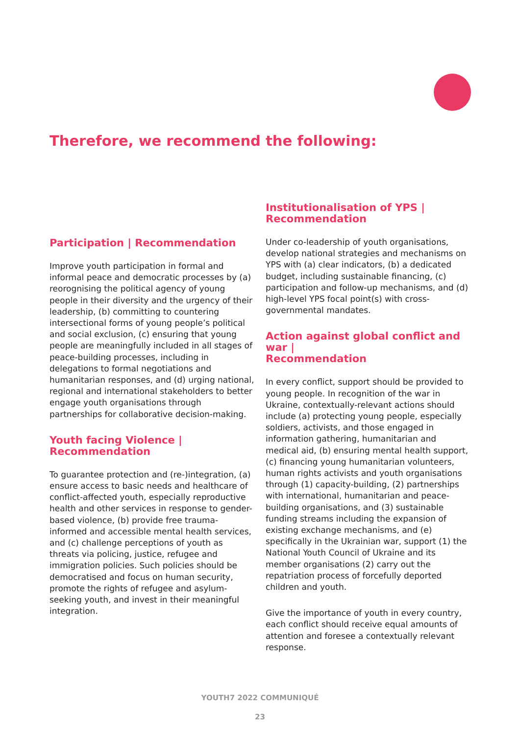Therefore, we recommend the following:
Participation | Recommendation
Improve youth participation in formal and informal peace and democratic processes by (a) reorognising the political agency of young people in their diversity and the urgency of their leadership, (b) committing to countering intersectional forms of young people’s political and social exclusion, (c) ensuring that young people are meaningfully included in all stages of peace-building processes, including in delegations to formal negotiations and humanitarian responses, and (d) urging national, regional and international stakeholders to better engage youth organisations through partnerships for collaborative decision-making.
Youth facing Violence |
Recommendation
To guarantee protection and (re-)integration, (a) ensure access to basic needs and healthcare of conflict-affected youth, especially reproductive health and other services in response to gender-based violence, (b) provide free trauma-informed and accessible mental health services, and (c) challenge perceptions of youth as threats via policing, justice, refugee and immigration policies. Such policies should be democratised and focus on human security, promote the rights of refugee and asylum-seeking youth, and invest in their meaningful integration.
Institutionalisation of YPS |
Recommendation
Under co-leadership of youth organisations, develop national strategies and mechanisms on YPS with (a) clear indicators, (b) a dedicated budget, including sustainable financing, (c) participation and follow-up mechanisms, and (d) high-level YPS focal point(s) with cross-governmental mandates.
Action against global conflict and war |
Recommendation
In every conflict, support should be provided to young people. In recognition of the war in Ukraine, contextually-relevant actions should include (a) protecting young people, especially soldiers, activists, and those engaged in information gathering, humanitarian and medical aid, (b) ensuring mental health support, (c) financing young humanitarian volunteers, human rights activists and youth organisations through (1) capacity-building, (2) partnerships with international, humanitarian and peace-building organisations, and (3) sustainable funding streams including the expansion of existing exchange mechanisms, and (e) specifically in the Ukrainian war, support (1) the National Youth Council of Ukraine and its member organisations (2) carry out the repatriation process of forcefully deported children and youth.
Give the importance of youth in every country, each conflict should receive equal amounts of attention and foresee a contextually relevant response.
YOUTH7 2022 COMMUNIQUÉ
23